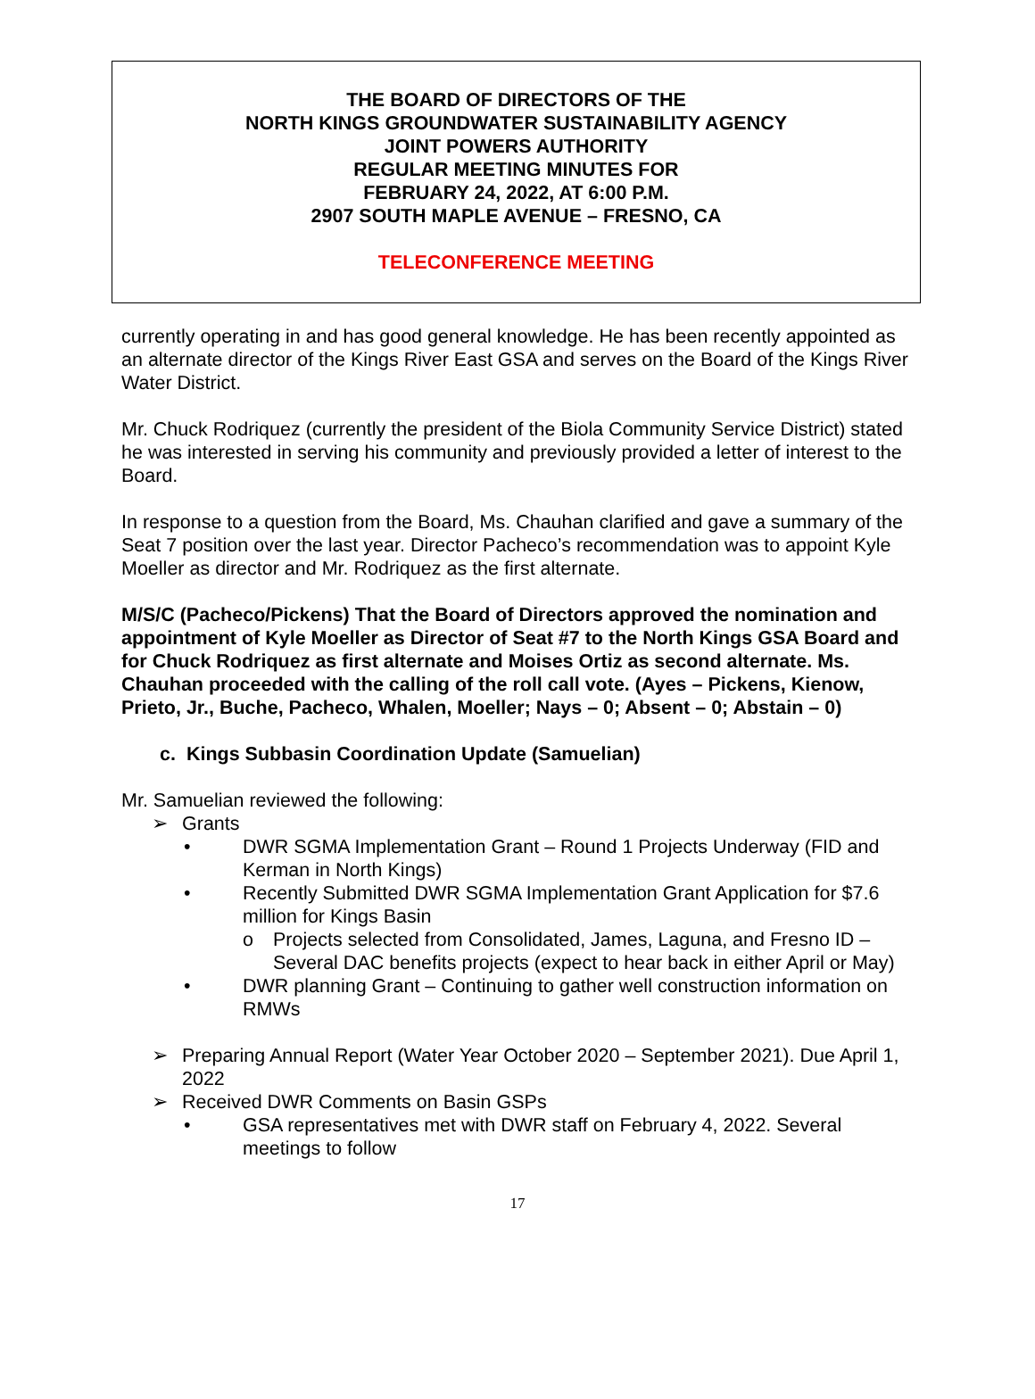THE BOARD OF DIRECTORS OF THE
NORTH KINGS GROUNDWATER SUSTAINABILITY AGENCY
JOINT POWERS AUTHORITY
REGULAR MEETING MINUTES FOR
FEBRUARY 24, 2022, AT 6:00 P.M.
2907 SOUTH MAPLE AVENUE – FRESNO, CA
TELECONFERENCE MEETING
currently operating in and has good general knowledge. He has been recently appointed as an alternate director of the Kings River East GSA and serves on the Board of the Kings River Water District.
Mr. Chuck Rodriquez (currently the president of the Biola Community Service District) stated he was interested in serving his community and previously provided a letter of interest to the Board.
In response to a question from the Board, Ms. Chauhan clarified and gave a summary of the Seat 7 position over the last year. Director Pacheco’s recommendation was to appoint Kyle Moeller as director and Mr. Rodriquez as the first alternate.
M/S/C (Pacheco/Pickens) That the Board of Directors approved the nomination and appointment of Kyle Moeller as Director of Seat #7 to the North Kings GSA Board and for Chuck Rodriquez as first alternate and Moises Ortiz as second alternate. Ms. Chauhan proceeded with the calling of the roll call vote. (Ayes – Pickens, Kienow, Prieto, Jr., Buche, Pacheco, Whalen, Moeller; Nays – 0; Absent – 0; Abstain – 0)
c. Kings Subbasin Coordination Update (Samuelian)
Mr. Samuelian reviewed the following:
➢ Grants
• DWR SGMA Implementation Grant – Round 1 Projects Underway (FID and Kerman in North Kings)
• Recently Submitted DWR SGMA Implementation Grant Application for $7.6 million for Kings Basin
o Projects selected from Consolidated, James, Laguna, and Fresno ID – Several DAC benefits projects (expect to hear back in either April or May)
• DWR planning Grant – Continuing to gather well construction information on RMWs
➢ Preparing Annual Report (Water Year October 2020 – September 2021). Due April 1, 2022
➢ Received DWR Comments on Basin GSPs
• GSA representatives met with DWR staff on February 4, 2022. Several meetings to follow
17